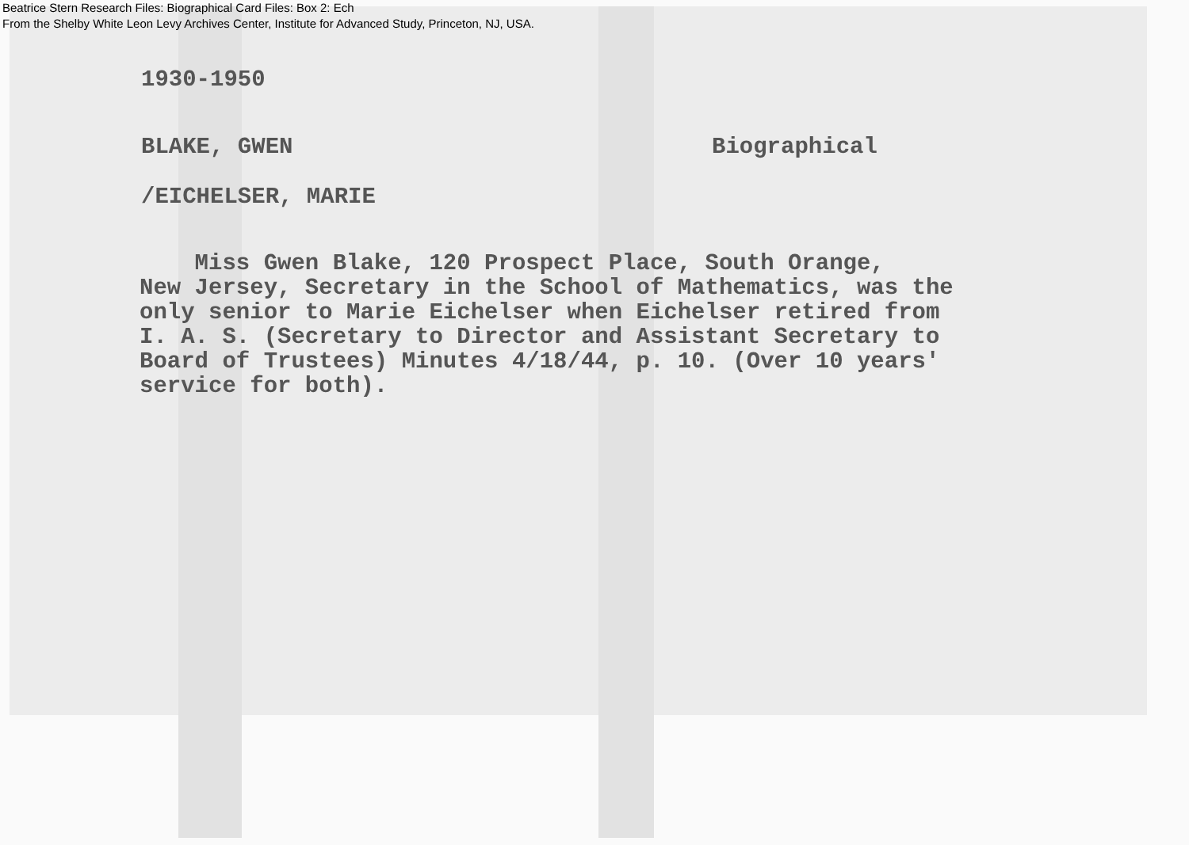Beatrice Stern Research Files: Biographical Card Files: Box 2: Ech
From the Shelby White Leon Levy Archives Center, Institute for Advanced Study, Princeton, NJ, USA.
1930-1950
BLAKE, GWEN Biographical
/EICHELSER, MARIE
Miss Gwen Blake, 120 Prospect Place, South Orange,
New Jersey, Secretary in the School of Mathematics, was the
only senior to Marie Eichelser when Eichelser retired from
I. A. S. (Secretary to Director and Assistant Secretary to
Board of Trustees) Minutes 4/18/44, p. 10. (Over 10 years'
service for both).